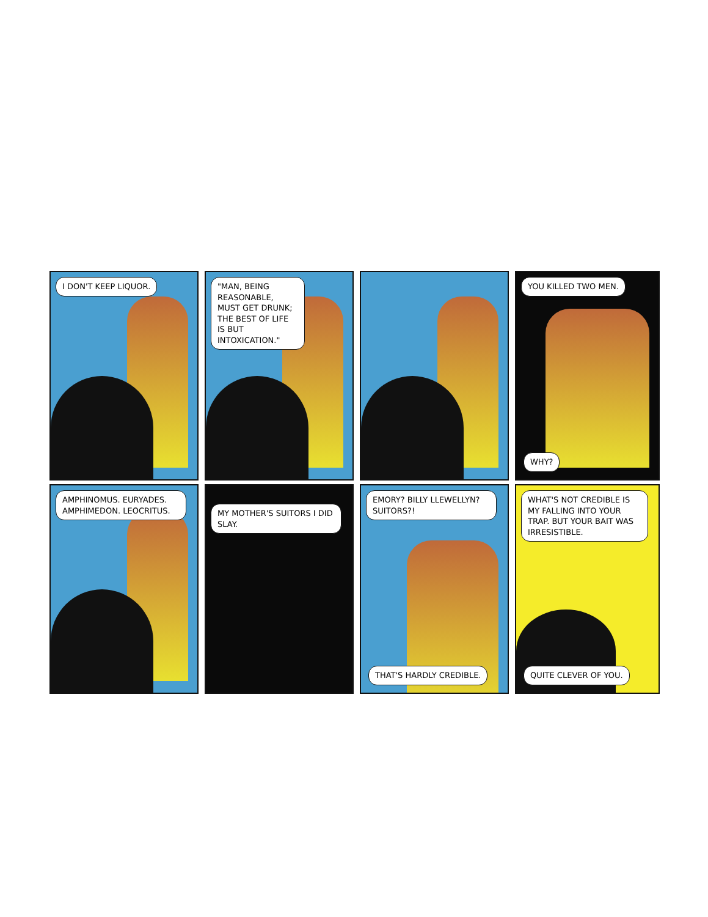I DON'T KEEP LIQUOR.
"MAN, BEING REASONABLE, MUST GET DRUNK; THE BEST OF LIFE IS BUT INTOXICATION."
YOU KILLED TWO MEN.
WHY?
AMPHINOMUS. EURYADES. AMPHIMEDON. LEOCRITUS.
MY MOTHER'S SUITORS I DID SLAY.
EMORY? BILLY LLEWELLYN? SUITORS?!
THAT'S HARDLY CREDIBLE.
WHAT'S NOT CREDIBLE IS MY FALLING INTO YOUR TRAP. BUT YOUR BAIT WAS IRRESISTIBLE.
QUITE CLEVER OF YOU.